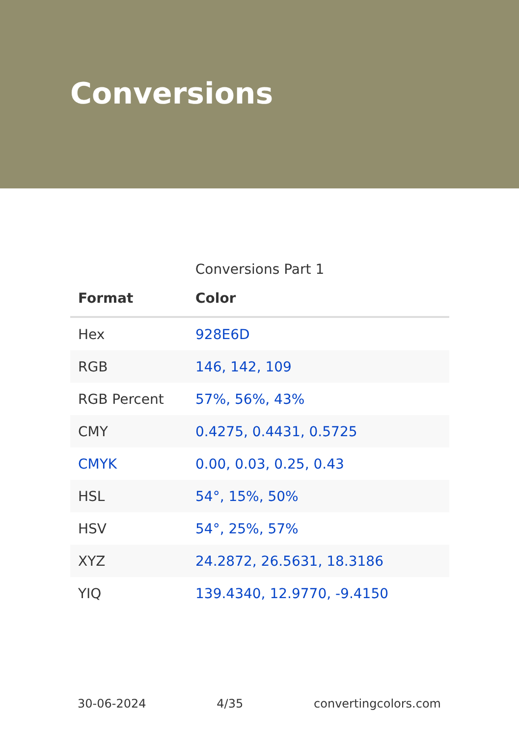Conversions
Conversions Part 1
| Format | Color |
| --- | --- |
| Hex | 928E6D |
| RGB | 146, 142, 109 |
| RGB Percent | 57%, 56%, 43% |
| CMY | 0.4275, 0.4431, 0.5725 |
| CMYK | 0.00, 0.03, 0.25, 0.43 |
| HSL | 54°, 15%, 50% |
| HSV | 54°, 25%, 57% |
| XYZ | 24.2872, 26.5631, 18.3186 |
| YIQ | 139.4340, 12.9770, -9.4150 |
30-06-2024 4/35 convertingcolors.com